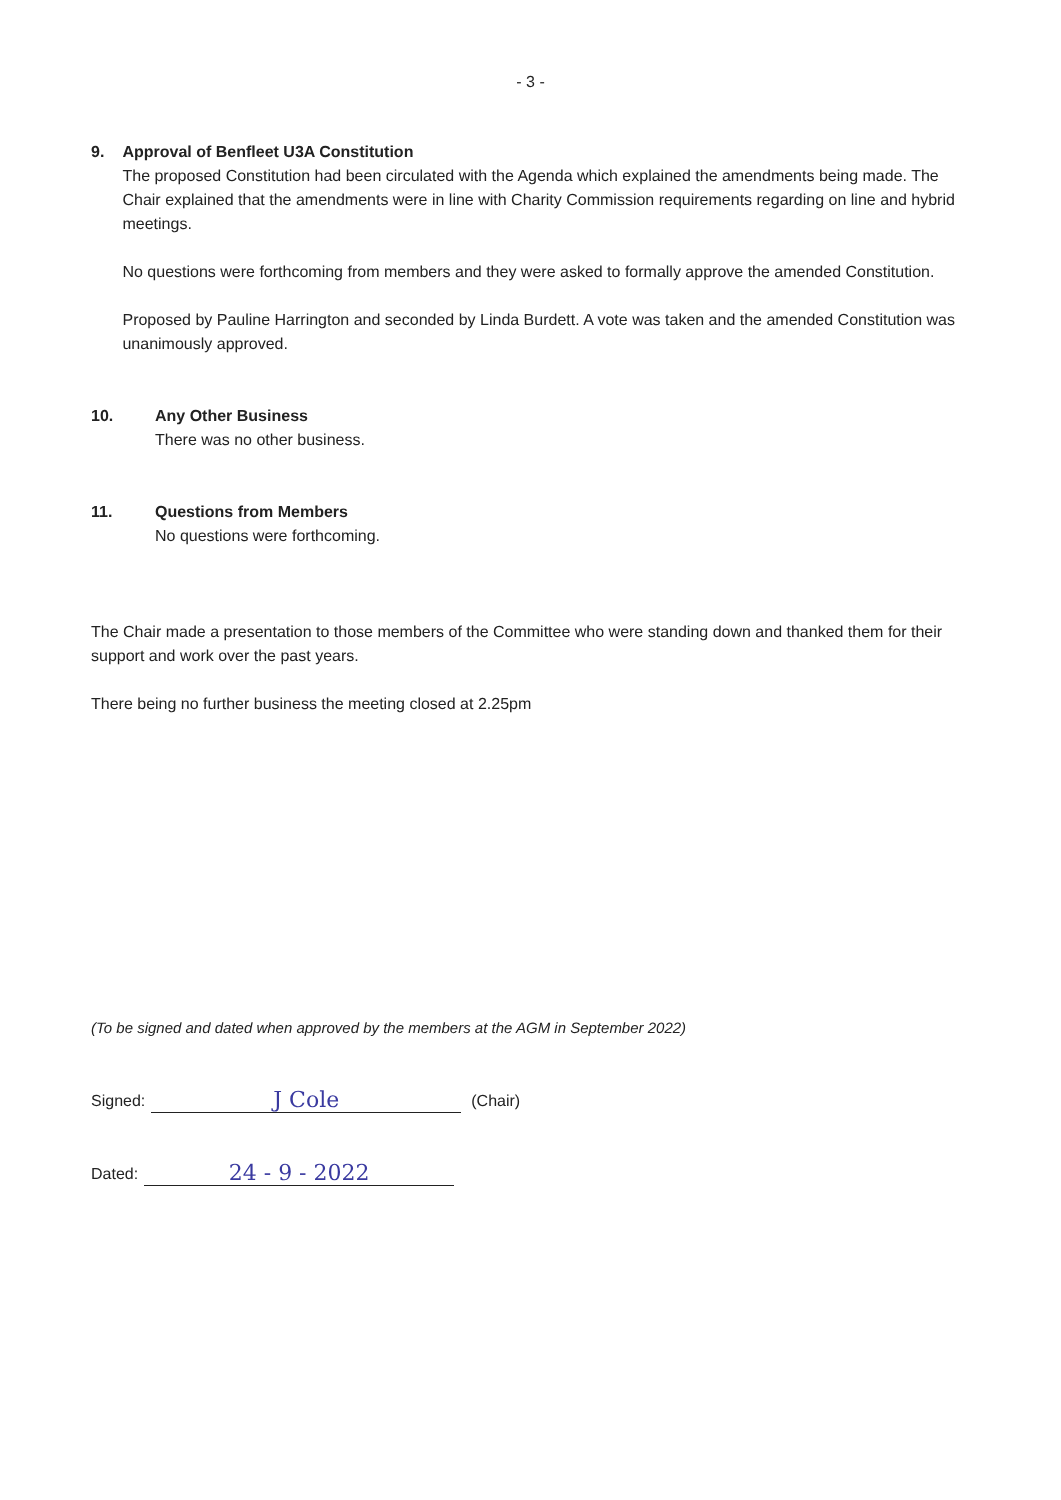- 3 -
9. Approval of Benfleet U3A Constitution
The proposed Constitution had been circulated with the Agenda which explained the amendments being made. The Chair explained that the amendments were in line with Charity Commission requirements regarding on line and hybrid meetings.
No questions were forthcoming from members and they were asked to formally approve the amended Constitution.
Proposed by Pauline Harrington and seconded by Linda Burdett. A vote was taken and the amended Constitution was unanimously approved.
10. Any Other Business
There was no other business.
11. Questions from Members
No questions were forthcoming.
The Chair made a presentation to those members of the Committee who were standing down and thanked them for their support and work over the past years.
There being no further business the meeting closed at 2.25pm
(To be signed and dated when approved by the members at the AGM in September 2022)
Signed:
J Cole
(Chair)
Dated:
24 - 9 - 2022